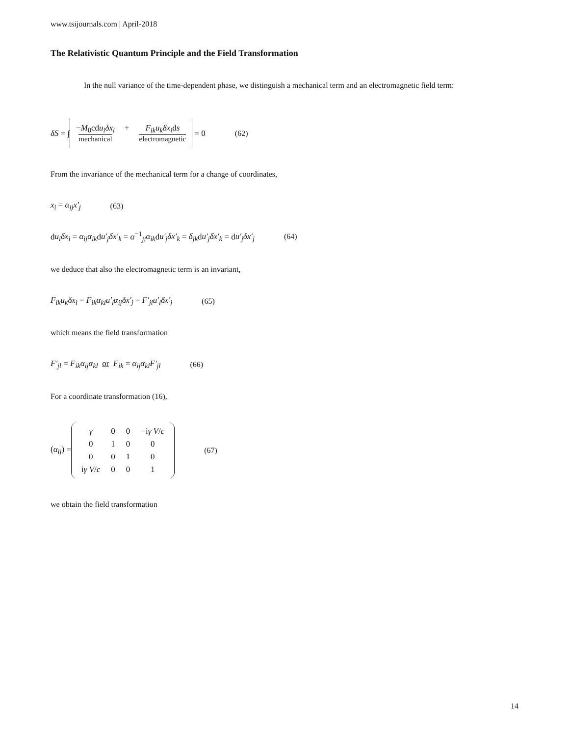www.tsijournals.com | April-2018
The Relativistic Quantum Principle and the Field Transformation
In the null variance of the time-dependent phase, we distinguish a mechanical term and an electromagnetic field term:
δS = ∫ −M<sub>0</sub>cdu<sub>i</sub> δx<sub>i</sub> mechanical + F<sub>ik</sub>u<sub>k</sub>δx<sub>i</sub>ds electromagnetic = 0 (62)
From the invariance of the mechanical term for a change of coordinates,
x<sub>i</sub> = α<sub>ij</sub>x′<sub>j</sub> (63)
du<sub>i</sub>δx<sub>i</sub> = α<sub>ij</sub>α<sub>ik</sub>du′<sub>j</sub>δx′<sub>k</sub> = α<sup>−1</sup><sub>ji</sub>α<sub>ik</sub>du′<sub>j</sub>δx′<sub>k</sub> = δ<sub>jk</sub>du′<sub>j</sub>δx′<sub>k</sub> = du′<sub>j</sub>δx′<sub>j</sub> (64)
we deduce that also the electromagnetic term is an invariant,
F<sub>ik</sub>u<sub>k</sub>δx<sub>i</sub> = F<sub>ik</sub>α<sub>kl</sub>u′<sub>l</sub>α<sub>ij</sub>δx′<sub>j</sub> = F′<sub>jl</sub>u′<sub>l</sub>δx′<sub>j</sub> (65)
which means the field transformation
F′<sub>jl</sub> = F<sub>ik</sub>α<sub>ij</sub>α<sub>kl</sub> or F<sub>ik</sub> = α<sub>ij</sub>α<sub>kl</sub>F′<sub>jl</sub> (66)
For a coordinate transformation (16),
(α<sub>ij</sub>) =
| γ | 0 | 0 | −i γ V / c |
| 0 | 1 | 0 | 0 |
| 0 | 0 | 1 | 0 |
| i γ V / c | 0 | 0 | 1 |
(67)
we obtain the field transformation
14